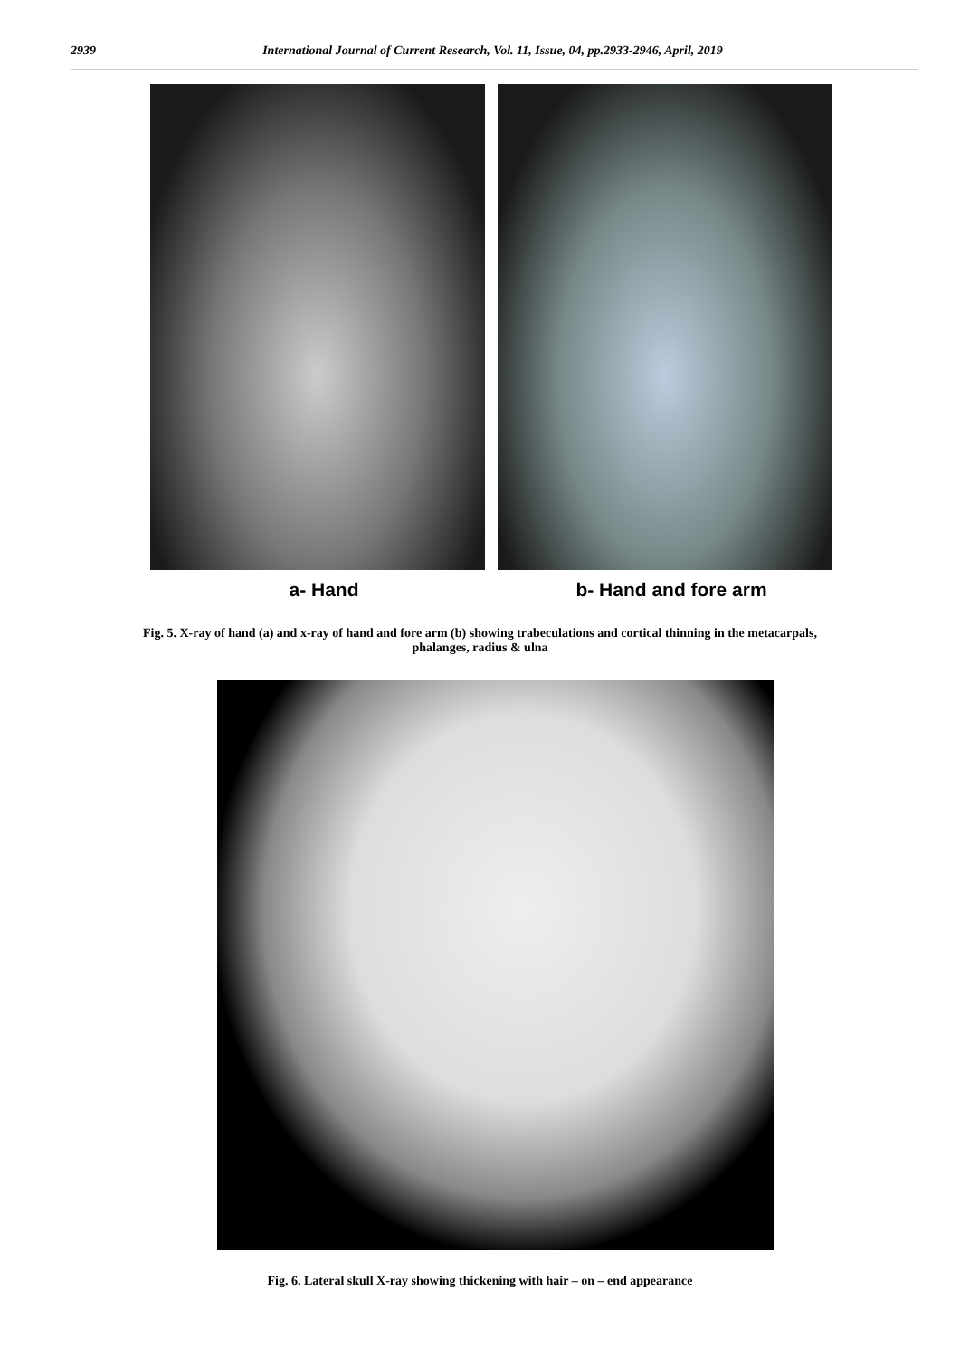2939 International Journal of Current Research, Vol. 11, Issue, 04, pp.2933-2946, April, 2019
a- Hand b- Hand and fore arm
Fig. 5. X-ray of hand (a) and x-ray of hand and fore arm (b) showing trabeculations and cortical thinning in the metacarpals, phalanges, radius & ulna
Fig. 6. Lateral skull X-ray showing thickening with hair – on – end appearance